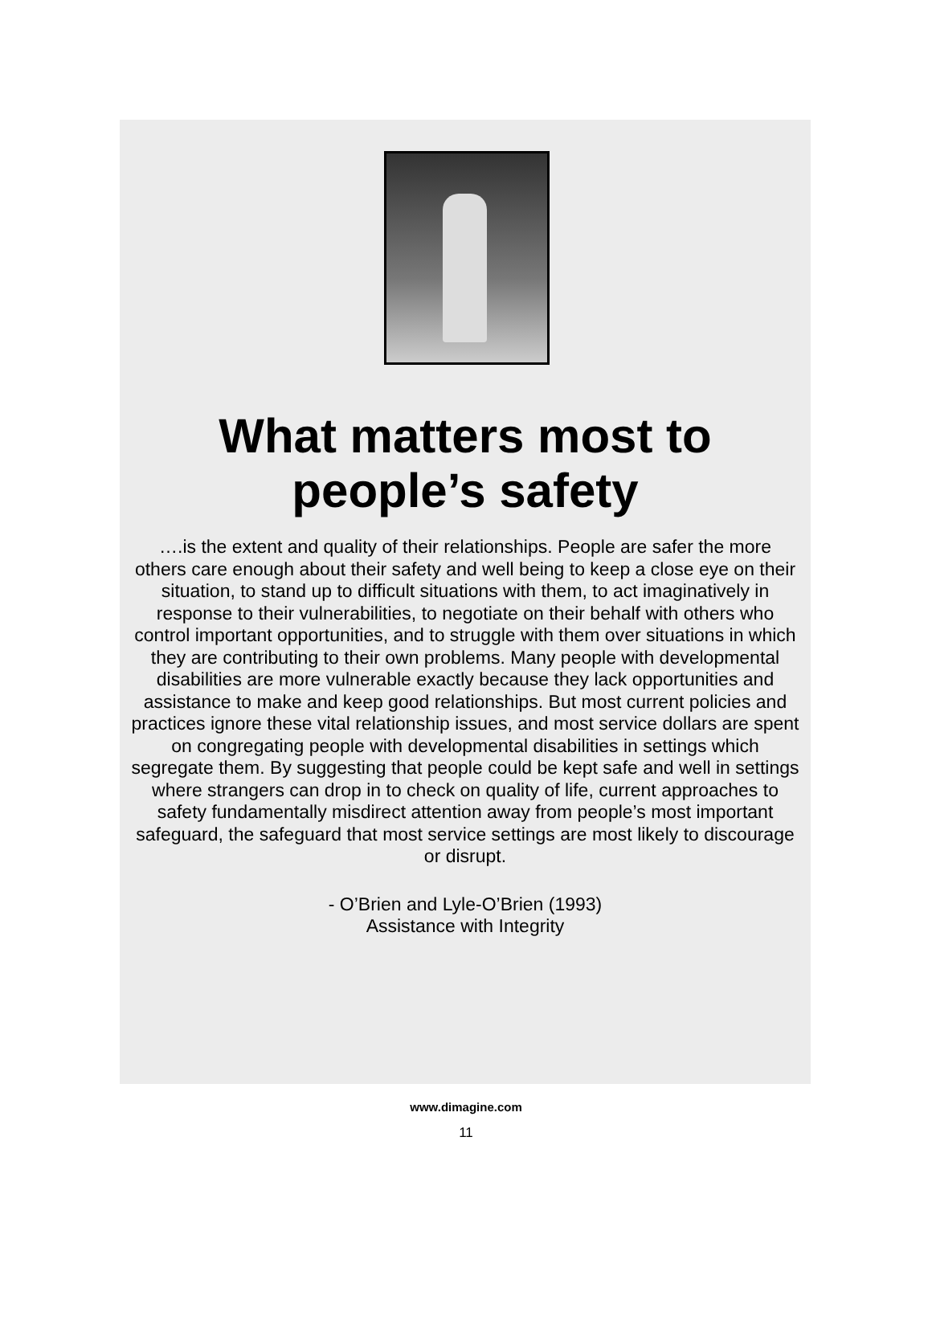What matters most to
people’s safety
….is the extent and quality of their relationships. People are safer the more others care enough about their safety and well being to keep a close eye on their situation, to stand up to difficult situations with them, to act imaginatively in response to their vulnerabilities, to negotiate on their behalf with others who control important opportunities, and to struggle with them over situations in which they are contributing to their own problems. Many people with developmental disabilities are more vulnerable exactly because they lack opportunities and assistance to make and keep good relationships. But most current policies and practices ignore these vital relationship issues, and most service dollars are spent on congregating people with developmental disabilities in settings which segregate them. By suggesting that people could be kept safe and well in settings where strangers can drop in to check on quality of life, current approaches to safety fundamentally misdirect attention away from people’s most important safeguard, the safeguard that most service settings are most likely to discourage or disrupt.
- O’Brien and Lyle-O’Brien (1993)
Assistance with Integrity
www.dimagine.com
11